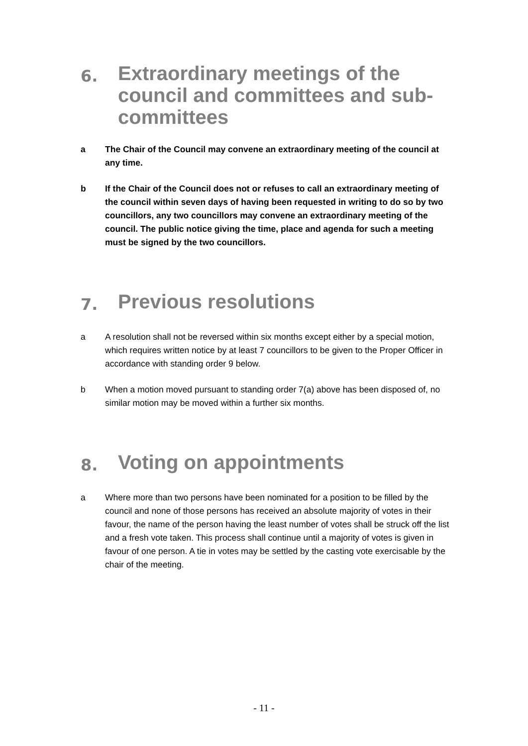6. Extraordinary meetings of the council and committees and sub-committees
a The Chair of the Council may convene an extraordinary meeting of the council at any time.
b If the Chair of the Council does not or refuses to call an extraordinary meeting of the council within seven days of having been requested in writing to do so by two councillors, any two councillors may convene an extraordinary meeting of the council. The public notice giving the time, place and agenda for such a meeting must be signed by the two councillors.
7. Previous resolutions
a A resolution shall not be reversed within six months except either by a special motion, which requires written notice by at least 7 councillors to be given to the Proper Officer in accordance with standing order 9 below.
b When a motion moved pursuant to standing order 7(a) above has been disposed of, no similar motion may be moved within a further six months.
8. Voting on appointments
a Where more than two persons have been nominated for a position to be filled by the council and none of those persons has received an absolute majority of votes in their favour, the name of the person having the least number of votes shall be struck off the list and a fresh vote taken. This process shall continue until a majority of votes is given in favour of one person. A tie in votes may be settled by the casting vote exercisable by the chair of the meeting.
- 11 -